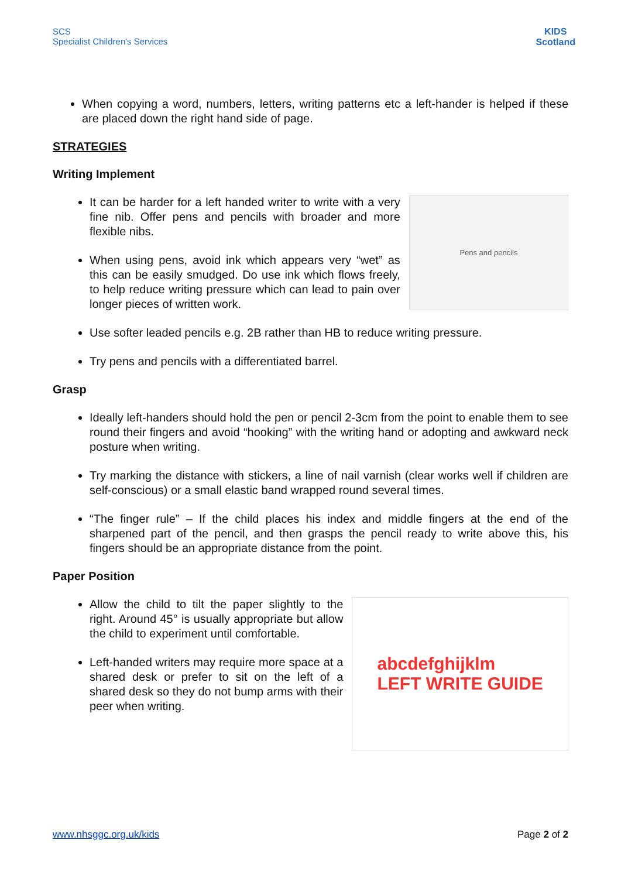SCS
Specialist Children's Services
KIDS
Scotland
When copying a word, numbers, letters, writing patterns etc a left-hander is helped if these are placed down the right hand side of page.
STRATEGIES
Writing Implement
It can be harder for a left handed writer to write with a very fine nib. Offer pens and pencils with broader and more flexible nibs.
When using pens, avoid ink which appears very “wet” as this can be easily smudged. Do use ink which flows freely, to help reduce writing pressure which can lead to pain over longer pieces of written work.
Pens and pencils
Use softer leaded pencils e.g. 2B rather than HB to reduce writing pressure.
Try pens and pencils with a differentiated barrel.
Grasp
Ideally left-handers should hold the pen or pencil 2-3cm from the point to enable them to see round their fingers and avoid “hooking” with the writing hand or adopting and awkward neck posture when writing.
Try marking the distance with stickers, a line of nail varnish (clear works well if children are self-conscious) or a small elastic band wrapped round several times.
“The finger rule” – If the child places his index and middle fingers at the end of the sharpened part of the pencil, and then grasps the pencil ready to write above this, his fingers should be an appropriate distance from the point.
Paper Position
Allow the child to tilt the paper slightly to the right. Around 45° is usually appropriate but allow the child to experiment until comfortable.
Left-handed writers may require more space at a shared desk or prefer to sit on the left of a shared desk so they do not bump arms with their peer when writing.
abcdefghijklm
LEFT WRITE GUIDE
www.nhsggc.org.uk/kids Page 2 of 2